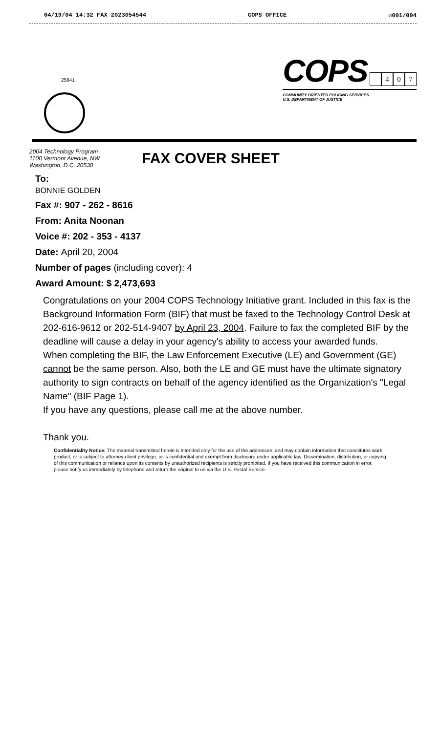04/19/04 14:32 FAX 2023054544 COPS OFFICE ☑001/004
25841
COPS 407
COMMUNITY ORIENTED POLICING SERVICES
U.S. DEPARTMENT OF JUSTICE
2004 Technology Program
1100 Vermont Avenue, NW
Washington, D.C. 20530
FAX COVER SHEET
To:
BONNIE GOLDEN
Fax #: 907 - 262 - 8616
From: Anita Noonan
Voice #: 202 - 353 - 4137
Date: April 20, 2004
Number of pages (including cover): 4
Award Amount: $ 2,473,693
Congratulations on your 2004 COPS Technology Initiative grant. Included in this fax is the Background Information Form (BIF) that must be faxed to the Technology Control Desk at 202-616-9612 or 202-514-9407 by April 23, 2004. Failure to fax the completed BIF by the deadline will cause a delay in your agency's ability to access your awarded funds.
When completing the BIF, the Law Enforcement Executive (LE) and Government (GE) cannot be the same person. Also, both the LE and GE must have the ultimate signatory authority to sign contracts on behalf of the agency identified as the Organization's "Legal Name" (BIF Page 1).
If you have any questions, please call me at the above number.
Thank you.
Confidentiality Notice: The material transmitted herein is intended only for the use of the addressee, and may contain information that constitutes work product, or is subject to attorney-client privilege, or is confidential and exempt from disclosure under applicable law. Dissemination, distribution, or copying of this communication or reliance upon its contents by unauthorized recipients is strictly prohibited. If you have received this communication in error, please notify us immediately by telephone and return the original to us via the U.S. Postal Service.